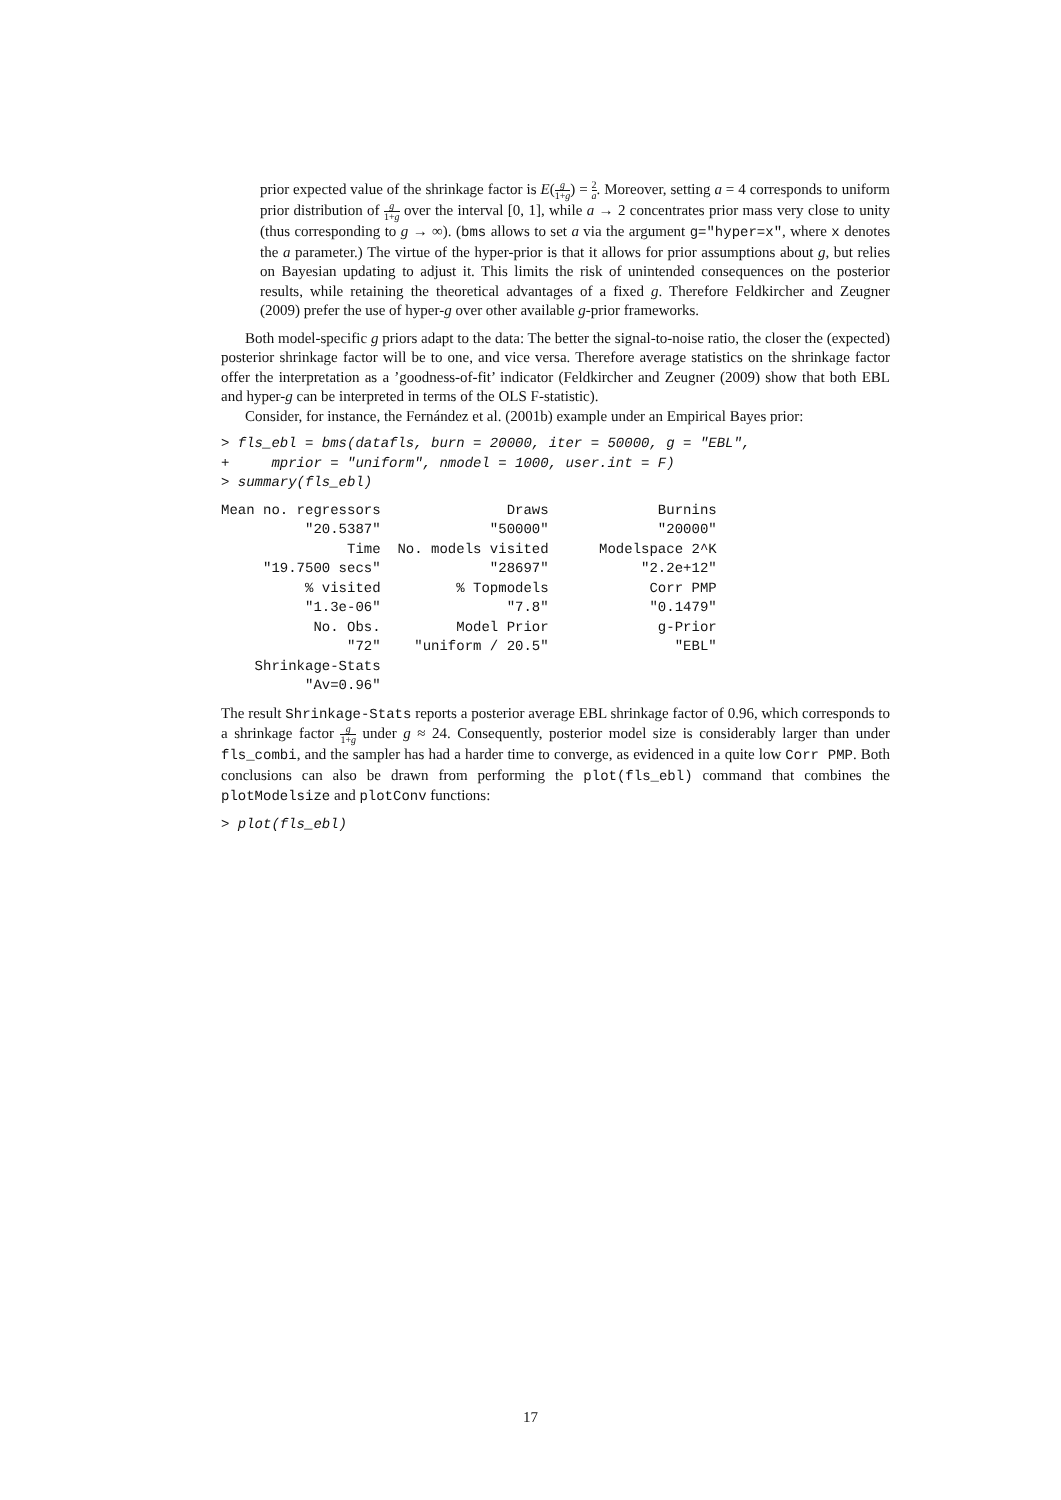prior expected value of the shrinkage factor is E(g 1+g) = 2 a. Moreover, setting a = 4 corresponds to uniform prior distribution of g 1+g over the interval [0, 1], while a → 2 concentrates prior mass very close to unity (thus corresponding to g → ∞). (bms allows to set a via the argument g="hyper=x", where x denotes the a parameter.) The virtue of the hyper-prior is that it allows for prior assumptions about g, but relies on Bayesian updating to adjust it. This limits the risk of unintended consequences on the posterior results, while retaining the theoretical advantages of a fixed g. Therefore Feldkircher and Zeugner (2009) prefer the use of hyper-g over other available g-prior frameworks.
Both model-specific g priors adapt to the data: The better the signal-to-noise ratio, the closer the (expected) posterior shrinkage factor will be to one, and vice versa. Therefore average statistics on the shrinkage factor offer the interpretation as a ’goodness-of-fit’ indicator (Feldkircher and Zeugner (2009) show that both EBL and hyper-g can be interpreted in terms of the OLS F-statistic).
Consider, for instance, the Fernández et al. (2001b) example under an Empirical Bayes prior:
> fls_ebl = bms(datafls, burn = 20000, iter = 50000, g = "EBL",
+     mprior = "uniform", nmodel = 1000, user.int = F)
> summary(fls_ebl)
Mean no. regressors               Draws             Burnins 
          "20.5387"             "50000"             "20000" 
               Time  No. models visited      Modelspace 2^K 
     "19.7500 secs"             "28697"           "2.2e+12" 
          % visited         % Topmodels            Corr PMP 
          "1.3e-06"               "7.8"            "0.1479" 
           No. Obs.         Model Prior             g-Prior 
               "72"    "uniform / 20.5"               "EBL" 
    Shrinkage-Stats 
          "Av=0.96" 
The result Shrinkage-Stats reports a posterior average EBL shrinkage factor of 0.96, which corresponds to a shrinkage factor g 1+g under g ≈ 24. Consequently, posterior model size is considerably larger than under fls_combi, and the sampler has had a harder time to converge, as evidenced in a quite low Corr PMP. Both conclusions can also be drawn from performing the plot(fls_ebl) command that combines the plotModelsize and plotConv functions:
> plot(fls_ebl)
17